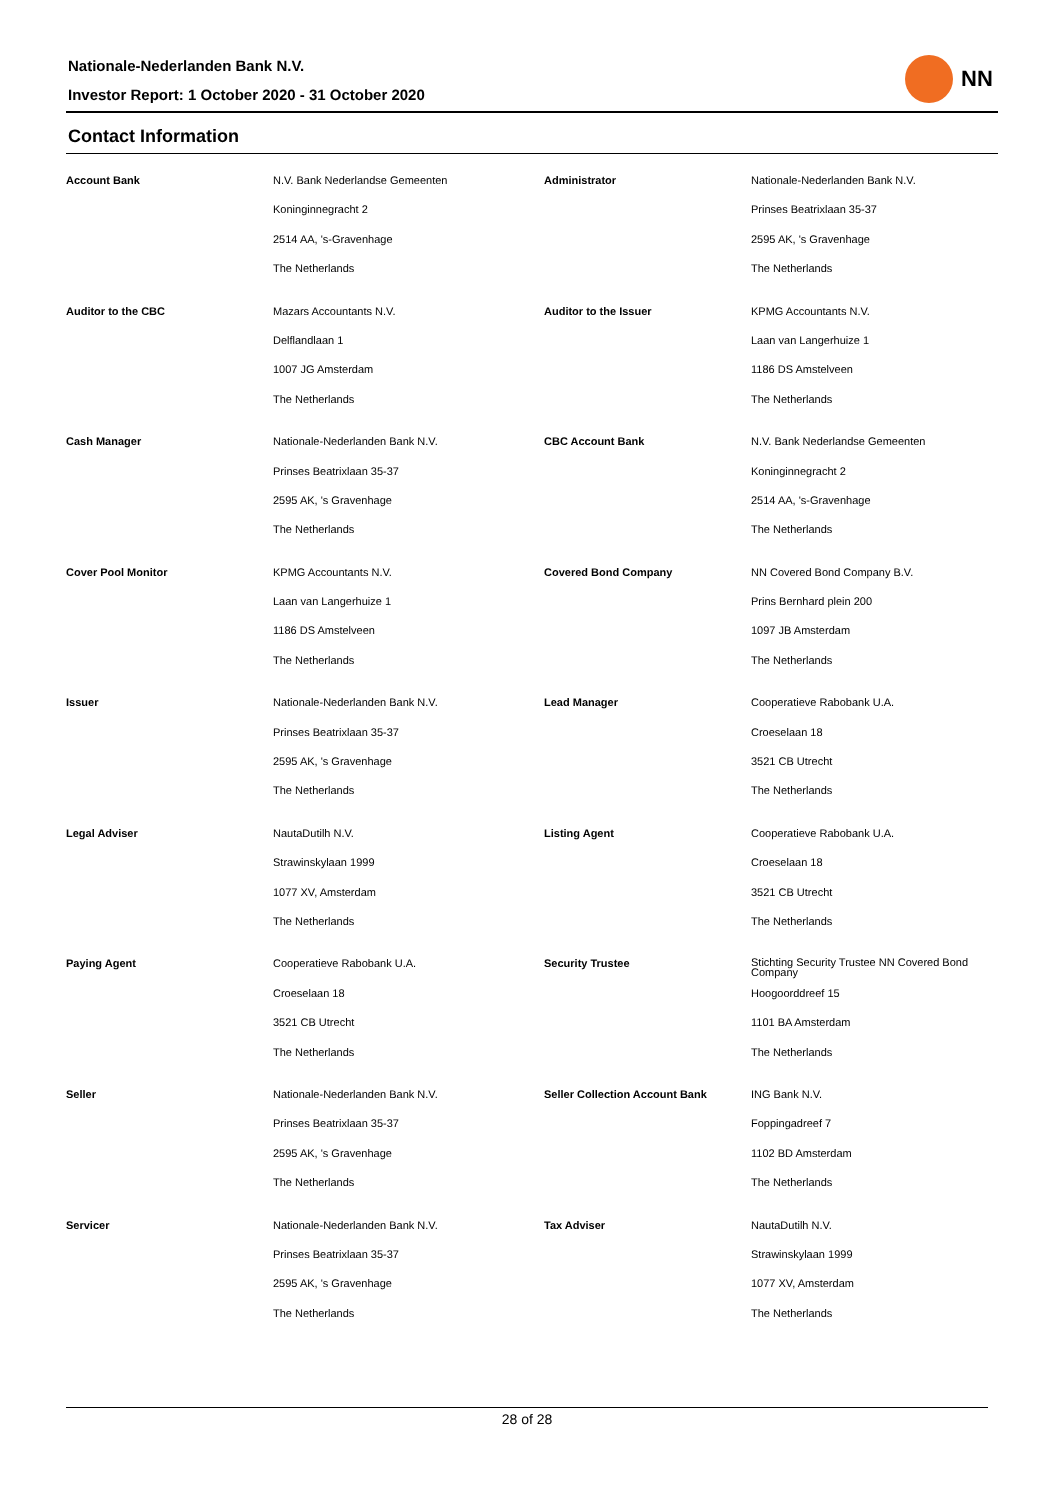Nationale-Nederlanden Bank N.V.
Investor Report: 1 October 2020 - 31 October 2020
NN
Contact Information
| Account Bank | N.V. Bank Nederlandse Gemeenten | Administrator | Nationale-Nederlanden Bank N.V. |
| | Koninginnegracht 2 | | Prinses Beatrixlaan 35-37 |
| | 2514 AA, 's-Gravenhage | | 2595 AK, 's Gravenhage |
| | The Netherlands | | The Netherlands |
| Auditor to the CBC | Mazars Accountants N.V. | Auditor to the Issuer | KPMG Accountants N.V. |
| | Delflandlaan 1 | | Laan van Langerhuize 1 |
| | 1007 JG Amsterdam | | 1186 DS Amstelveen |
| | The Netherlands | | The Netherlands |
| Cash Manager | Nationale-Nederlanden Bank N.V. | CBC Account Bank | N.V. Bank Nederlandse Gemeenten |
| | Prinses Beatrixlaan 35-37 | | Koninginnegracht 2 |
| | 2595 AK, 's Gravenhage | | 2514 AA, 's-Gravenhage |
| | The Netherlands | | The Netherlands |
| Cover Pool Monitor | KPMG Accountants N.V. | Covered Bond Company | NN Covered Bond Company B.V. |
| | Laan van Langerhuize 1 | | Prins Bernhard plein 200 |
| | 1186 DS Amstelveen | | 1097 JB Amsterdam |
| | The Netherlands | | The Netherlands |
| Issuer | Nationale-Nederlanden Bank N.V. | Lead Manager | Cooperatieve Rabobank U.A. |
| | Prinses Beatrixlaan 35-37 | | Croeselaan 18 |
| | 2595 AK, 's Gravenhage | | 3521 CB Utrecht |
| | The Netherlands | | The Netherlands |
| Legal Adviser | NautaDutilh N.V. | Listing Agent | Cooperatieve Rabobank U.A. |
| | Strawinskylaan 1999 | | Croeselaan 18 |
| | 1077 XV, Amsterdam | | 3521 CB Utrecht |
| | The Netherlands | | The Netherlands |
| Paying Agent | Cooperatieve Rabobank U.A. | Security Trustee | Stichting Security Trustee NN Covered Bond Company |
| | Croeselaan 18 | | Hoogoorddreef 15 |
| | 3521 CB Utrecht | | 1101 BA Amsterdam |
| | The Netherlands | | The Netherlands |
| Seller | Nationale-Nederlanden Bank N.V. | Seller Collection Account Bank | ING Bank N.V. |
| | Prinses Beatrixlaan 35-37 | | Foppingadreef 7 |
| | 2595 AK, 's Gravenhage | | 1102 BD Amsterdam |
| | The Netherlands | | The Netherlands |
| Servicer | Nationale-Nederlanden Bank N.V. | Tax Adviser | NautaDutilh N.V. |
| | Prinses Beatrixlaan 35-37 | | Strawinskylaan 1999 |
| | 2595 AK, 's Gravenhage | | 1077 XV, Amsterdam |
| | The Netherlands | | The Netherlands |
28 of 28